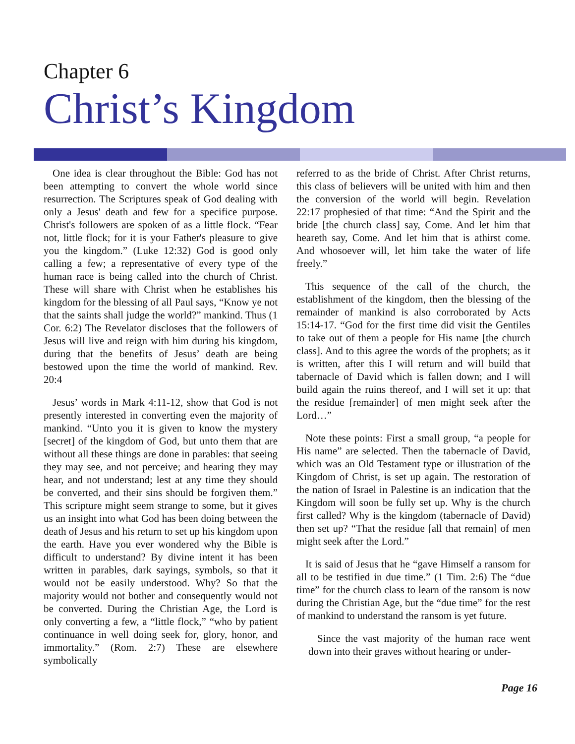Chapter 6
Christ’s Kingdom
One idea is clear throughout the Bible: God has not been attempting to convert the whole world since resurrection. The Scriptures speak of God dealing with only a Jesus' death and few for a specifice purpose. Christ's followers are spoken of as a little flock. “Fear not, little flock; for it is your Father's pleasure to give you the kingdom.” (Luke 12:32) God is good only calling a few; a representative of every type of the human race is being called into the church of Christ. These will share with Christ when he establishes his kingdom for the blessing of all Paul says, “Know ye not that the saints shall judge the world?” mankind. Thus (1 Cor. 6:2) The Revelator discloses that the followers of Jesus will live and reign with him during his kingdom, during that the benefits of Jesus’ death are being bestowed upon the time the world of mankind. Rev. 20:4
Jesus’ words in Mark 4:11-12, show that God is not presently interested in converting even the majority of mankind. “Unto you it is given to know the mystery [secret] of the kingdom of God, but unto them that are without all these things are done in parables: that seeing they may see, and not perceive; and hearing they may hear, and not understand; lest at any time they should be converted, and their sins should be forgiven them.” This scripture might seem strange to some, but it gives us an insight into what God has been doing between the death of Jesus and his return to set up his kingdom upon the earth. Have you ever wondered why the Bible is difficult to understand? By divine intent it has been written in parables, dark sayings, symbols, so that it would not be easily understood. Why? So that the majority would not bother and consequently would not be converted. During the Christian Age, the Lord is only converting a few, a “little flock,” “who by patient continuance in well doing seek for, glory, honor, and immortality.” (Rom. 2:7) These are elsewhere symbolically
referred to as the bride of Christ. After Christ returns, this class of believers will be united with him and then the conversion of the world will begin. Revelation 22:17 prophesied of that time: “And the Spirit and the bride [the church class] say, Come. And let him that heareth say, Come. And let him that is athirst come. And whosoever will, let him take the water of life freely.”
This sequence of the call of the church, the establishment of the kingdom, then the blessing of the remainder of mankind is also corroborated by Acts 15:14-17. “God for the first time did visit the Gentiles to take out of them a people for His name [the church class]. And to this agree the words of the prophets; as it is written, after this I will return and will build that tabernacle of David which is fallen down; and I will build again the ruins thereof, and I will set it up: that the residue [remainder] of men might seek after the Lord…”
Note these points: First a small group, “a people for His name” are selected. Then the tabernacle of David, which was an Old Testament type or illustration of the Kingdom of Christ, is set up again. The restoration of the nation of Israel in Palestine is an indication that the Kingdom will soon be fully set up. Why is the church first called? Why is the kingdom (tabernacle of David) then set up? “That the residue [all that remain] of men might seek after the Lord.”
It is said of Jesus that he “gave Himself a ransom for all to be testified in due time.” (1 Tim. 2:6) The “due time” for the church class to learn of the ransom is now during the Christian Age, but the “due time” for the rest of mankind to understand the ransom is yet future.
Since the vast majority of the human race went down into their graves without hearing or under-
Page 16